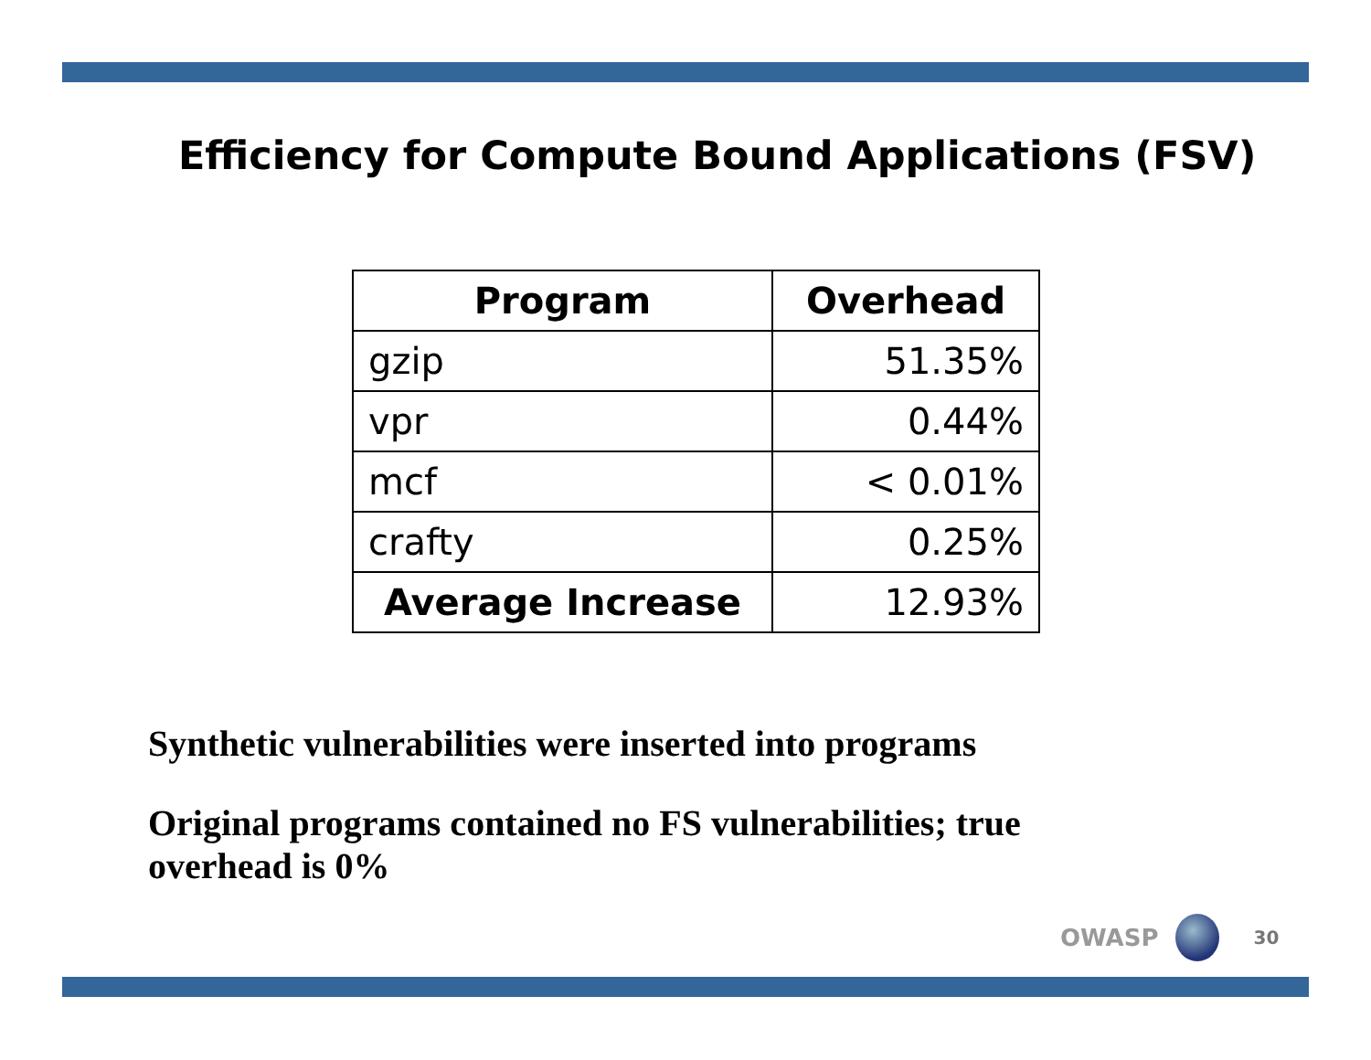Efficiency for Compute Bound Applications (FSV)
| Program | Overhead |
| --- | --- |
| gzip | 51.35% |
| vpr | 0.44% |
| mcf | < 0.01% |
| crafty | 0.25% |
| Average Increase | 12.93% |
Synthetic vulnerabilities were inserted into programs
Original programs contained no FS vulnerabilities; true overhead is 0%
OWASP
30